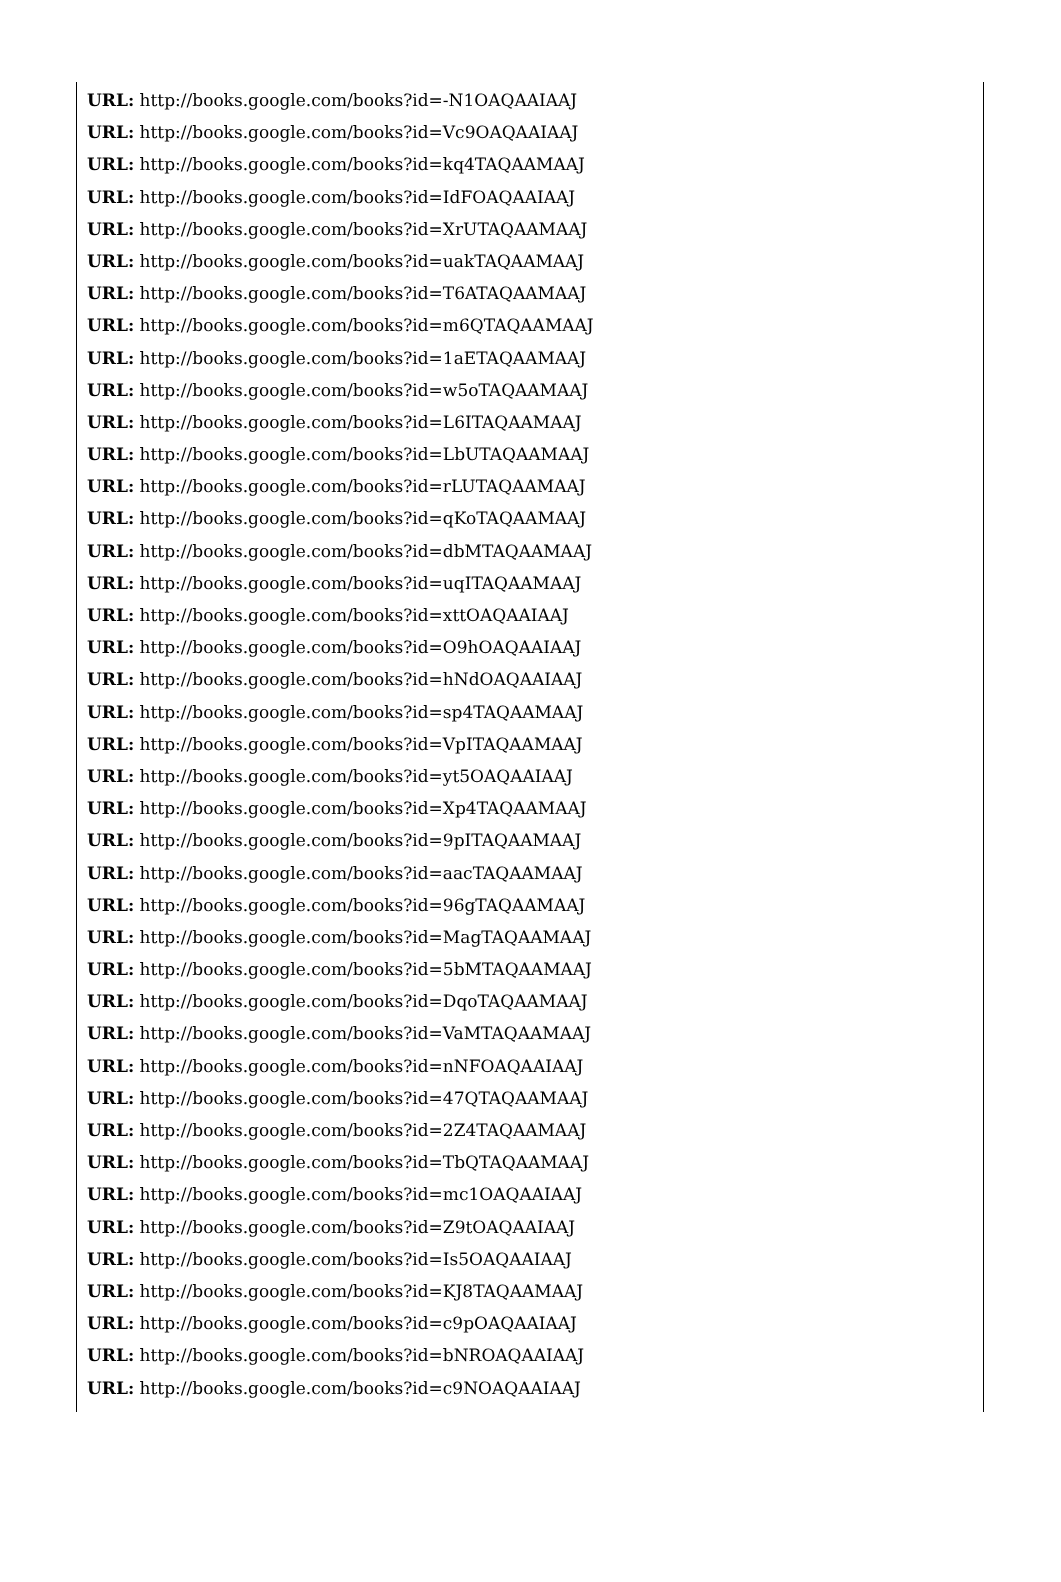URL: http://books.google.com/books?id=-N1OAQAAIAAJ
URL: http://books.google.com/books?id=Vc9OAQAAIAAJ
URL: http://books.google.com/books?id=kq4TAQAAMAAJ
URL: http://books.google.com/books?id=IdFOAQAAIAAJ
URL: http://books.google.com/books?id=XrUTAQAAMAAJ
URL: http://books.google.com/books?id=uakTAQAAMAAJ
URL: http://books.google.com/books?id=T6ATAQAAMAAJ
URL: http://books.google.com/books?id=m6QTAQAAMAAJ
URL: http://books.google.com/books?id=1aETAQAAMAAJ
URL: http://books.google.com/books?id=w5oTAQAAMAAJ
URL: http://books.google.com/books?id=L6ITAQAAMAAJ
URL: http://books.google.com/books?id=LbUTAQAAMAAJ
URL: http://books.google.com/books?id=rLUTAQAAMAAJ
URL: http://books.google.com/books?id=qKoTAQAAMAAJ
URL: http://books.google.com/books?id=dbMTAQAAMAAJ
URL: http://books.google.com/books?id=uqITAQAAMAAJ
URL: http://books.google.com/books?id=xttOAQAAIAAJ
URL: http://books.google.com/books?id=O9hOAQAAIAAJ
URL: http://books.google.com/books?id=hNdOAQAAIAAJ
URL: http://books.google.com/books?id=sp4TAQAAMAAJ
URL: http://books.google.com/books?id=VpITAQAAMAAJ
URL: http://books.google.com/books?id=yt5OAQAAIAAJ
URL: http://books.google.com/books?id=Xp4TAQAAMAAJ
URL: http://books.google.com/books?id=9pITAQAAMAAJ
URL: http://books.google.com/books?id=aacTAQAAMAAJ
URL: http://books.google.com/books?id=96gTAQAAMAAJ
URL: http://books.google.com/books?id=MagTAQAAMAAJ
URL: http://books.google.com/books?id=5bMTAQAAMAAJ
URL: http://books.google.com/books?id=DqoTAQAAMAAJ
URL: http://books.google.com/books?id=VaMTAQAAMAAJ
URL: http://books.google.com/books?id=nNFOAQAAIAAJ
URL: http://books.google.com/books?id=47QTAQAAMAAJ
URL: http://books.google.com/books?id=2Z4TAQAAMAAJ
URL: http://books.google.com/books?id=TbQTAQAAMAAJ
URL: http://books.google.com/books?id=mc1OAQAAIAAJ
URL: http://books.google.com/books?id=Z9tOAQAAIAAJ
URL: http://books.google.com/books?id=Is5OAQAAIAAJ
URL: http://books.google.com/books?id=KJ8TAQAAMAAJ
URL: http://books.google.com/books?id=c9pOAQAAIAAJ
URL: http://books.google.com/books?id=bNROAQAAIAAJ
URL: http://books.google.com/books?id=c9NOAQAAIAAJ